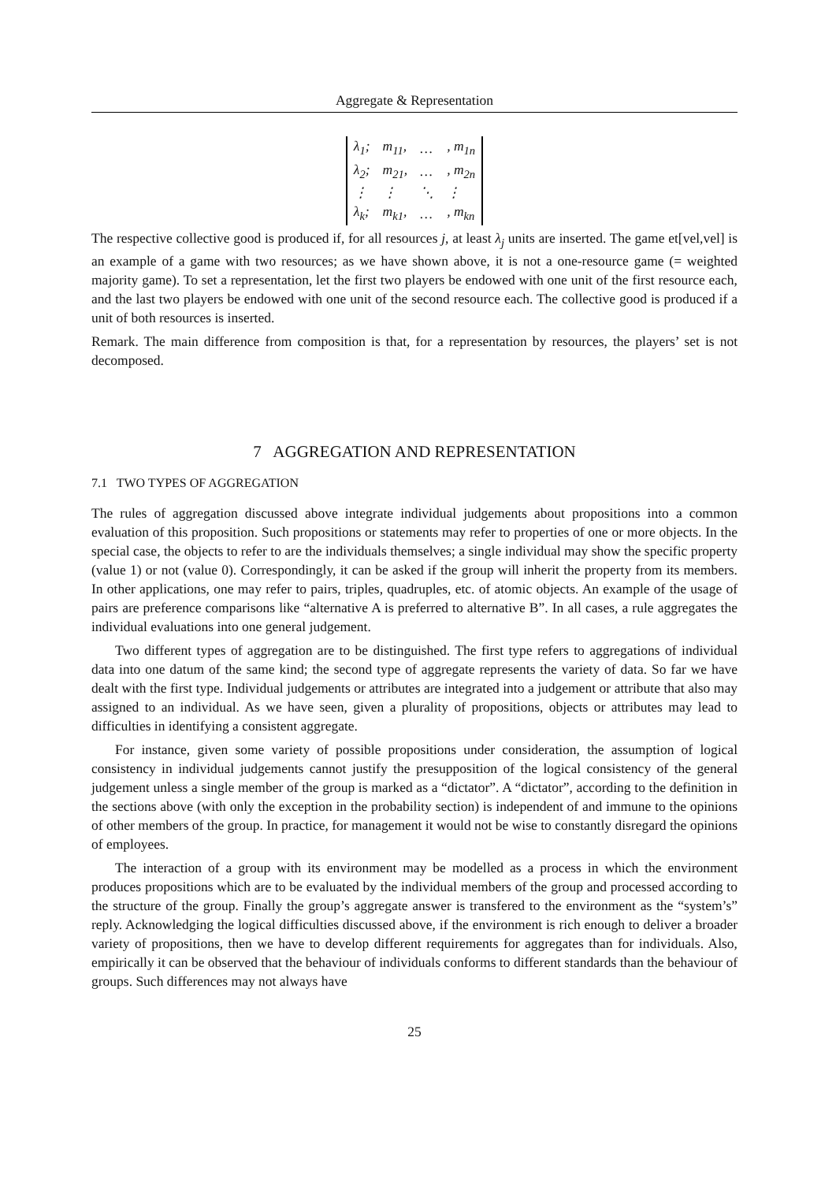Aggregate & Representation
| λ<sub>1</sub>; | m<sub>11</sub>, | … | , m<sub>1n</sub> |
| λ<sub>2</sub>; | m<sub>21</sub>, | … | , m<sub>2n</sub> |
| ⋮ | ⋮ | ⋱ | ⋮ |
| λ<sub>k</sub>; | m<sub>k1</sub>, | … | , m<sub>kn</sub> |
The respective collective good is produced if, for all resources j, at least λ<sub>j</sub> units are inserted. The game et[vel,vel] is an example of a game with two resources; as we have shown above, it is not a one-resource game (= weighted majority game). To set a representation, let the first two players be endowed with one unit of the first resource each, and the last two players be endowed with one unit of the second resource each. The collective good is produced if a unit of both resources is inserted.
Remark. The main difference from composition is that, for a representation by resources, the players’ set is not decomposed.
7 AGGREGATION AND REPRESENTATION
7.1 TWO TYPES OF AGGREGATION
The rules of aggregation discussed above integrate individual judgements about propositions into a common evaluation of this proposition. Such propositions or statements may refer to properties of one or more objects. In the special case, the objects to refer to are the individuals themselves; a single individual may show the specific property (value 1) or not (value 0). Correspondingly, it can be asked if the group will inherit the property from its members. In other applications, one may refer to pairs, triples, quadruples, etc. of atomic objects. An example of the usage of pairs are preference comparisons like “alternative A is preferred to alternative B”. In all cases, a rule aggregates the individual evaluations into one general judgement.
Two different types of aggregation are to be distinguished. The first type refers to aggregations of individual data into one datum of the same kind; the second type of aggregate represents the variety of data. So far we have dealt with the first type. Individual judgements or attributes are integrated into a judgement or attribute that also may assigned to an individual. As we have seen, given a plurality of propositions, objects or attributes may lead to difficulties in identifying a consistent aggregate.
For instance, given some variety of possible propositions under consideration, the assumption of logical consistency in individual judgements cannot justify the presupposition of the logical consistency of the general judgement unless a single member of the group is marked as a “dictator”. A “dictator”, according to the definition in the sections above (with only the exception in the probability section) is independent of and immune to the opinions of other members of the group. In practice, for management it would not be wise to constantly disregard the opinions of employees.
The interaction of a group with its environment may be modelled as a process in which the environment produces propositions which are to be evaluated by the individual members of the group and processed according to the structure of the group. Finally the group’s aggregate answer is transfered to the environment as the “system’s” reply. Acknowledging the logical difficulties discussed above, if the environment is rich enough to deliver a broader variety of propositions, then we have to develop different requirements for aggregates than for individuals. Also, empirically it can be observed that the behaviour of individuals conforms to different standards than the behaviour of groups. Such differences may not always have
25